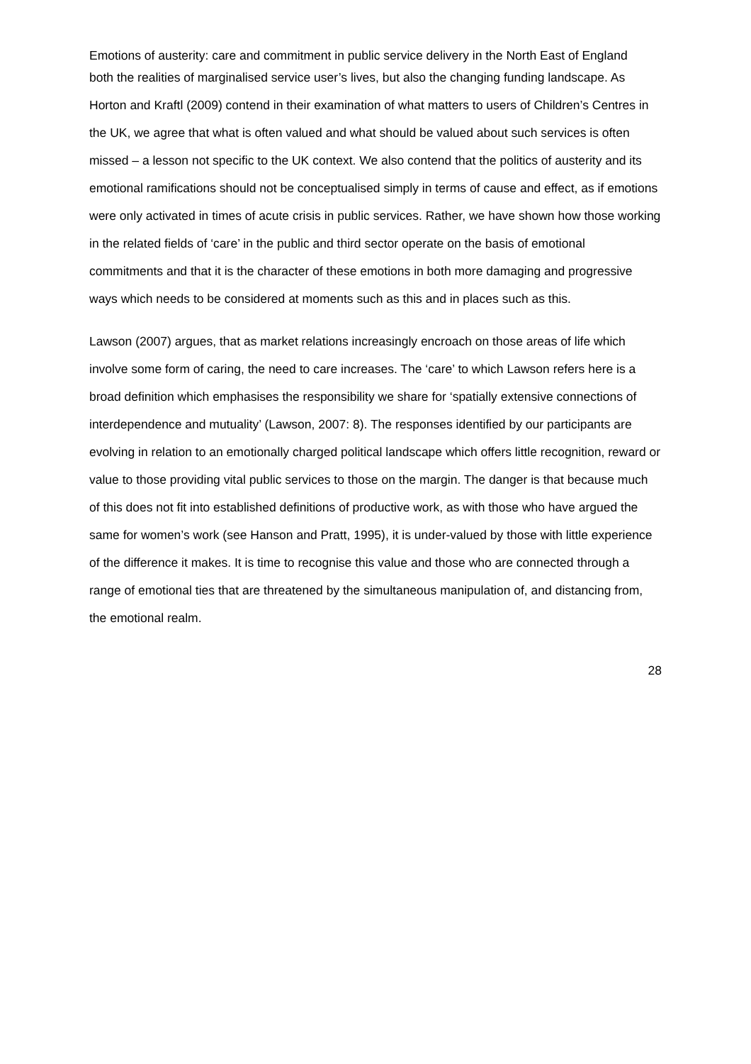Emotions of austerity: care and commitment in public service delivery in the North East of England
both the realities of marginalised service user’s lives, but also the changing funding landscape. As Horton and Kraftl (2009) contend in their examination of what matters to users of Children’s Centres in the UK, we agree that what is often valued and what should be valued about such services is often missed – a lesson not specific to the UK context. We also contend that the politics of austerity and its emotional ramifications should not be conceptualised simply in terms of cause and effect, as if emotions were only activated in times of acute crisis in public services. Rather, we have shown how those working in the related fields of ‘care’ in the public and third sector operate on the basis of emotional commitments and that it is the character of these emotions in both more damaging and progressive ways which needs to be considered at moments such as this and in places such as this.
Lawson (2007) argues, that as market relations increasingly encroach on those areas of life which involve some form of caring, the need to care increases. The ‘care’ to which Lawson refers here is a broad definition which emphasises the responsibility we share for ‘spatially extensive connections of interdependence and mutuality’ (Lawson, 2007: 8). The responses identified by our participants are evolving in relation to an emotionally charged political landscape which offers little recognition, reward or value to those providing vital public services to those on the margin. The danger is that because much of this does not fit into established definitions of productive work, as with those who have argued the same for women’s work (see Hanson and Pratt, 1995), it is under-valued by those with little experience of the difference it makes. It is time to recognise this value and those who are connected through a range of emotional ties that are threatened by the simultaneous manipulation of, and distancing from, the emotional realm.
28